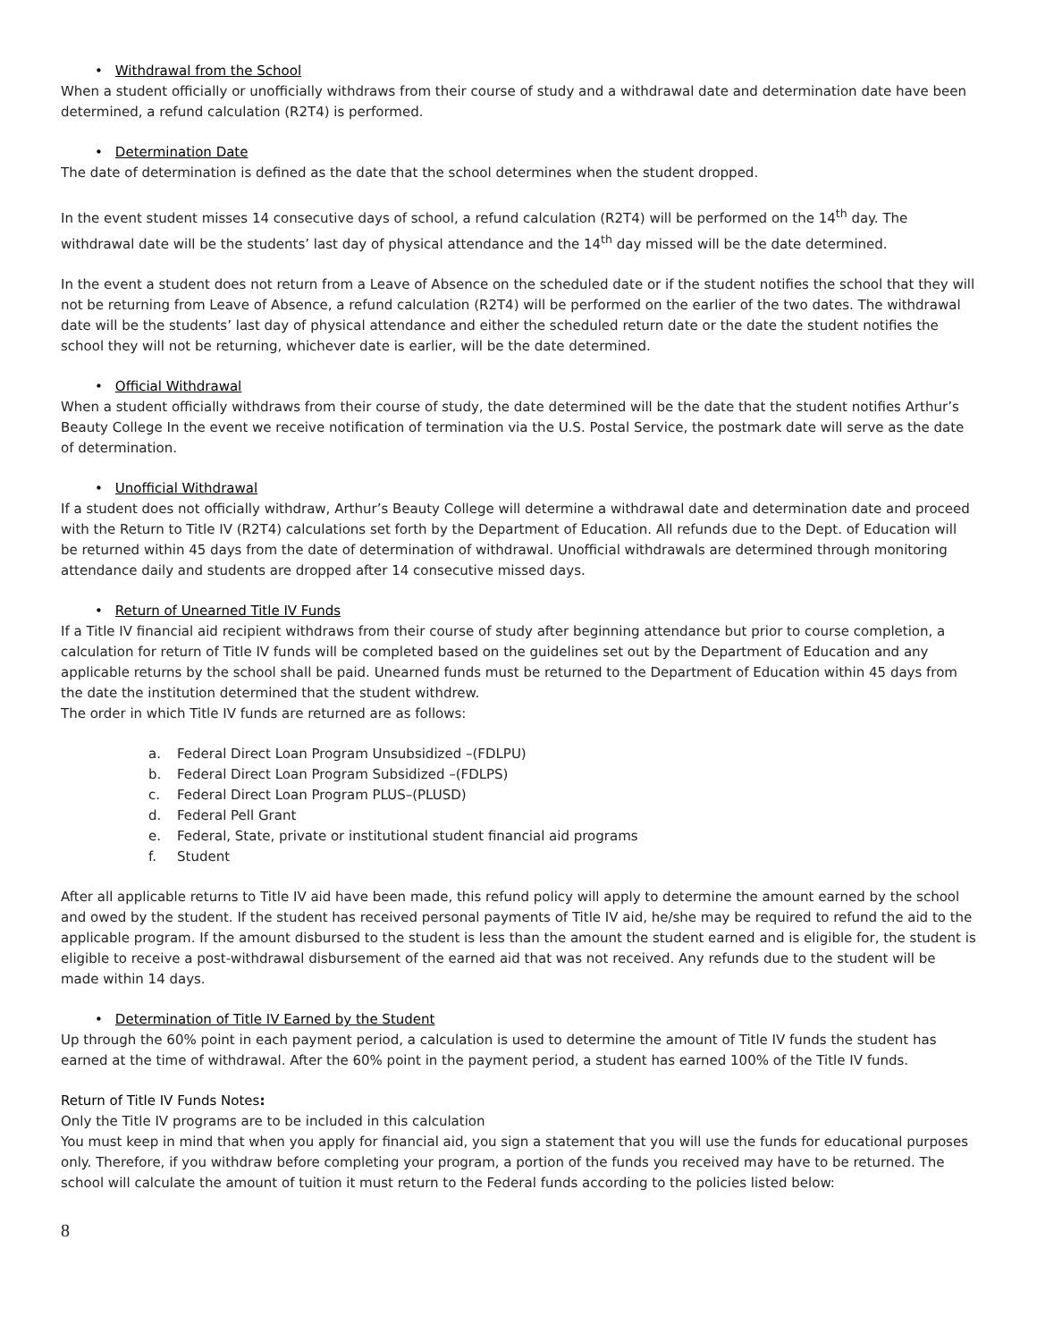• Withdrawal from the School
When a student officially or unofficially withdraws from their course of study and a withdrawal date and determination date have been determined, a refund calculation (R2T4) is performed.
• Determination Date
The date of determination is defined as the date that the school determines when the student dropped.
In the event student misses 14 consecutive days of school, a refund calculation (R2T4) will be performed on the 14<sup>th</sup> day. The withdrawal date will be the students’ last day of physical attendance and the 14<sup>th</sup> day missed will be the date determined.
In the event a student does not return from a Leave of Absence on the scheduled date or if the student notifies the school that they will not be returning from Leave of Absence, a refund calculation (R2T4) will be performed on the earlier of the two dates. The withdrawal date will be the students’ last day of physical attendance and either the scheduled return date or the date the student notifies the school they will not be returning, whichever date is earlier, will be the date determined.
• Official Withdrawal
When a student officially withdraws from their course of study, the date determined will be the date that the student notifies Arthur’s Beauty College In the event we receive notification of termination via the U.S. Postal Service, the postmark date will serve as the date of determination.
• Unofficial Withdrawal
If a student does not officially withdraw, Arthur’s Beauty College will determine a withdrawal date and determination date and proceed with the Return to Title IV (R2T4) calculations set forth by the Department of Education. All refunds due to the Dept. of Education will be returned within 45 days from the date of determination of withdrawal. Unofficial withdrawals are determined through monitoring attendance daily and students are dropped after 14 consecutive missed days.
• Return of Unearned Title IV Funds
If a Title IV financial aid recipient withdraws from their course of study after beginning attendance but prior to course completion, a calculation for return of Title IV funds will be completed based on the guidelines set out by the Department of Education and any applicable returns by the school shall be paid. Unearned funds must be returned to the Department of Education within 45 days from the date the institution determined that the student withdrew.
The order in which Title IV funds are returned are as follows:
a. Federal Direct Loan Program Unsubsidized –(FDLPU)
b. Federal Direct Loan Program Subsidized –(FDLPS)
c. Federal Direct Loan Program PLUS–(PLUSD)
d. Federal Pell Grant
e. Federal, State, private or institutional student financial aid programs
f. Student
After all applicable returns to Title IV aid have been made, this refund policy will apply to determine the amount earned by the school and owed by the student. If the student has received personal payments of Title IV aid, he/she may be required to refund the aid to the applicable program. If the amount disbursed to the student is less than the amount the student earned and is eligible for, the student is eligible to receive a post-withdrawal disbursement of the earned aid that was not received. Any refunds due to the student will be made within 14 days.
• Determination of Title IV Earned by the Student
Up through the 60% point in each payment period, a calculation is used to determine the amount of Title IV funds the student has earned at the time of withdrawal. After the 60% point in the payment period, a student has earned 100% of the Title IV funds.
Return of Title IV Funds Notes:
Only the Title IV programs are to be included in this calculation
You must keep in mind that when you apply for financial aid, you sign a statement that you will use the funds for educational purposes only. Therefore, if you withdraw before completing your program, a portion of the funds you received may have to be returned. The school will calculate the amount of tuition it must return to the Federal funds according to the policies listed below:
8